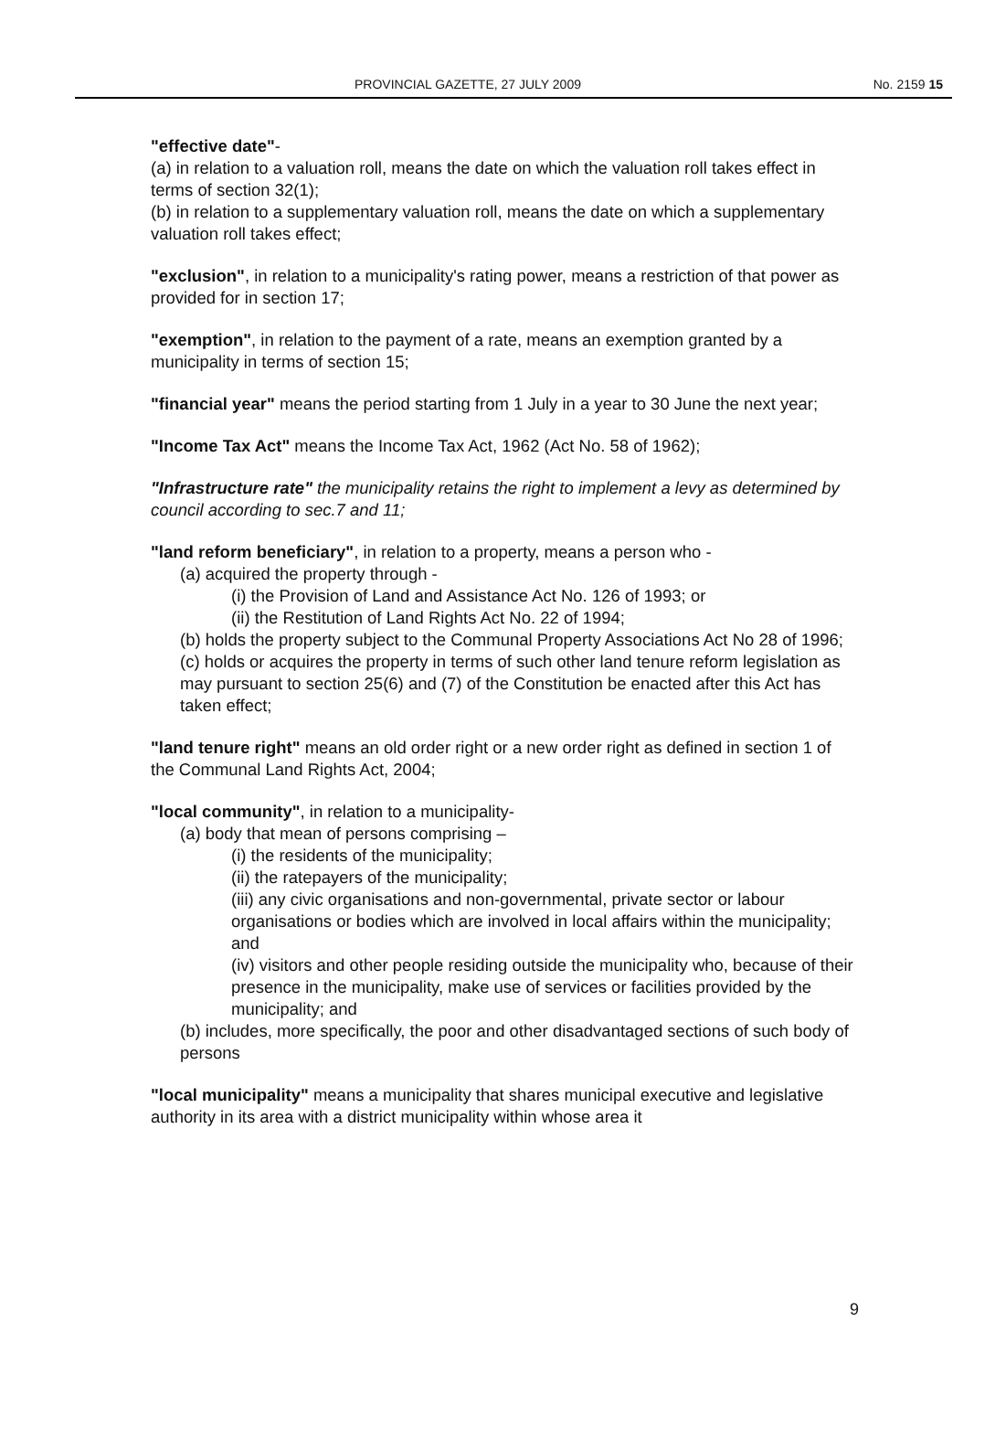PROVINCIAL GAZETTE, 27 JULY 2009
No. 2159 15
"effective date"-
(a) in relation to a valuation roll, means the date on which the valuation roll takes effect in terms of section 32(1);
(b) in relation to a supplementary valuation roll, means the date on which a supplementary valuation roll takes effect;
"exclusion", in relation to a municipality's rating power, means a restriction of that power as provided for in section 17;
"exemption", in relation to the payment of a rate, means an exemption granted by a municipality in terms of section 15;
"financial year" means the period starting from 1 July in a year to 30 June the next year;
"Income Tax Act" means the Income Tax Act, 1962 (Act No. 58 of 1962);
"Infrastructure rate" the municipality retains the right to implement a levy as determined by council according to sec.7 and 11;
"land reform beneficiary", in relation to a property, means a person who -
(a) acquired the property through -
(i) the Provision of Land and Assistance Act No. 126 of 1993; or
(ii) the Restitution of Land Rights Act No. 22 of 1994;
(b) holds the property subject to the Communal Property Associations Act No 28 of 1996;
(c) holds or acquires the property in terms of such other land tenure reform legislation as may pursuant to section 25(6) and (7) of the Constitution be enacted after this Act has taken effect;
"land tenure right" means an old order right or a new order right as defined in section 1 of the Communal Land Rights Act, 2004;
"local community", in relation to a municipality-
(a) body that mean of persons comprising –
(i) the residents of the municipality;
(ii) the ratepayers of the municipality;
(iii) any civic organisations and non-governmental, private sector or labour organisations or bodies which are involved in local affairs within the municipality; and
(iv) visitors and other people residing outside the municipality who, because of their presence in the municipality, make use of services or facilities provided by the municipality; and
(b) includes, more specifically, the poor and other disadvantaged sections of such body of persons
"local municipality" means a municipality that shares municipal executive and legislative authority in its area with a district municipality within whose area it
9